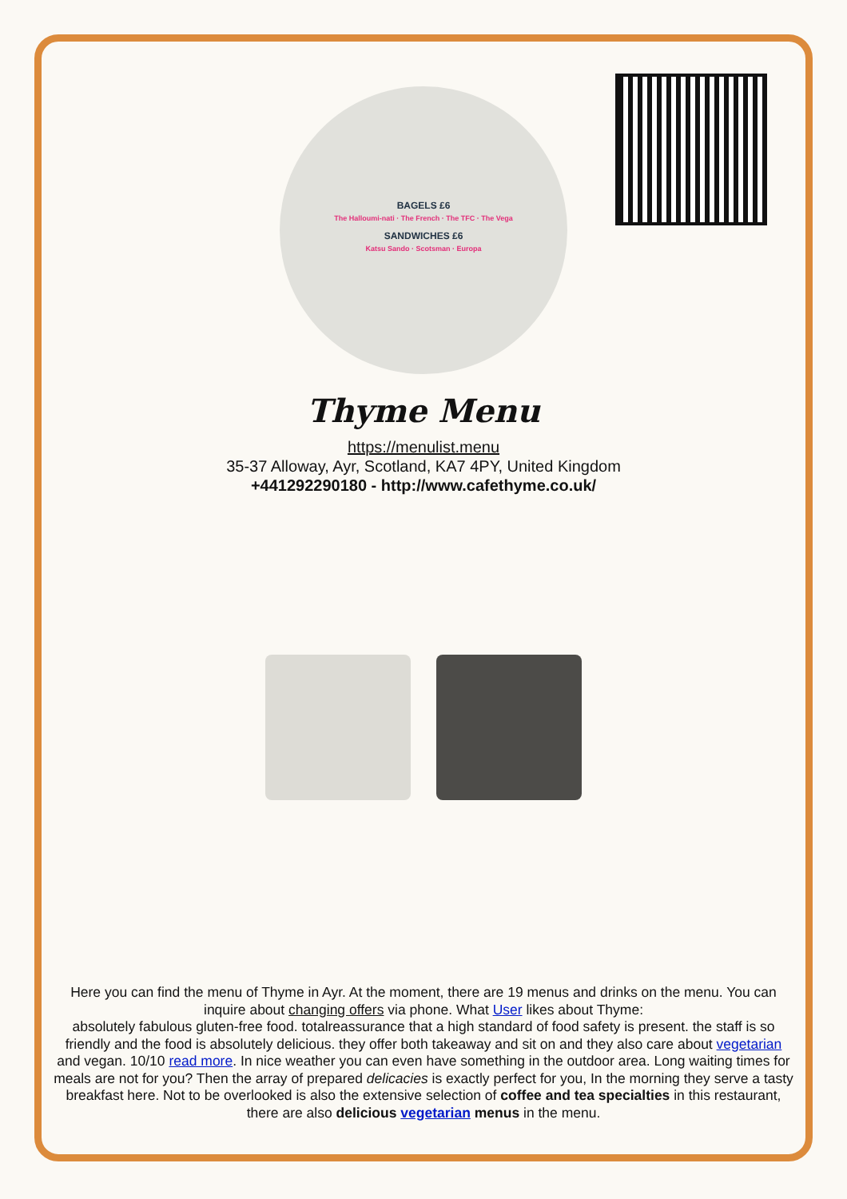BAGELS £6
The Halloumi-nati · The French · The TFC · The Vega
SANDWICHES £6
Katsu Sando · Scotsman · Europa
Thyme Menu
https://menulist.menu
35-37 Alloway, Ayr, Scotland, KA7 4PY, United Kingdom
+441292290180 - http://www.cafethyme.co.uk/
Here you can find the menu of Thyme in Ayr. At the moment, there are 19 menus and drinks on the menu. You can inquire about changing offers via phone. What User likes about Thyme:
absolutely fabulous gluten-free food. totalreassurance that a high standard of food safety is present. the staff is so friendly and the food is absolutely delicious. they offer both takeaway and sit on and they also care about vegetarian and vegan. 10/10 read more. In nice weather you can even have something in the outdoor area. Long waiting times for meals are not for you? Then the array of prepared delicacies is exactly perfect for you, In the morning they serve a tasty breakfast here. Not to be overlooked is also the extensive selection of coffee and tea specialties in this restaurant, there are also delicious vegetarian menus in the menu.